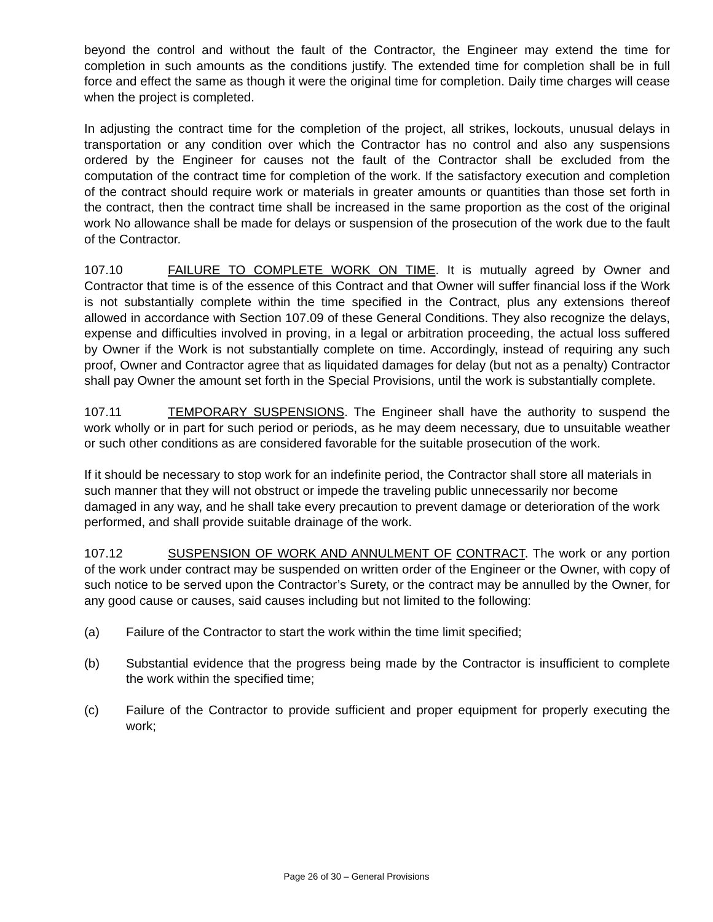beyond the control and without the fault of the Contractor, the Engineer may extend the time for completion in such amounts as the conditions justify. The extended time for completion shall be in full force and effect the same as though it were the original time for completion. Daily time charges will cease when the project is completed.
In adjusting the contract time for the completion of the project, all strikes, lockouts, unusual delays in transportation or any condition over which the Contractor has no control and also any suspensions ordered by the Engineer for causes not the fault of the Contractor shall be excluded from the computation of the contract time for completion of the work. If the satisfactory execution and completion of the contract should require work or materials in greater amounts or quantities than those set forth in the contract, then the contract time shall be increased in the same proportion as the cost of the original work No allowance shall be made for delays or suspension of the prosecution of the work due to the fault of the Contractor.
107.10 FAILURE TO COMPLETE WORK ON TIME. It is mutually agreed by Owner and Contractor that time is of the essence of this Contract and that Owner will suffer financial loss if the Work is not substantially complete within the time specified in the Contract, plus any extensions thereof allowed in accordance with Section 107.09 of these General Conditions. They also recognize the delays, expense and difficulties involved in proving, in a legal or arbitration proceeding, the actual loss suffered by Owner if the Work is not substantially complete on time. Accordingly, instead of requiring any such proof, Owner and Contractor agree that as liquidated damages for delay (but not as a penalty) Contractor shall pay Owner the amount set forth in the Special Provisions, until the work is substantially complete.
107.11 TEMPORARY SUSPENSIONS. The Engineer shall have the authority to suspend the work wholly or in part for such period or periods, as he may deem necessary, due to unsuitable weather or such other conditions as are considered favorable for the suitable prosecution of the work.
If it should be necessary to stop work for an indefinite period, the Contractor shall store all materials in such manner that they will not obstruct or impede the traveling public unnecessarily nor become damaged in any way, and he shall take every precaution to prevent damage or deterioration of the work performed, and shall provide suitable drainage of the work.
107.12 SUSPENSION OF WORK AND ANNULMENT OF CONTRACT. The work or any portion of the work under contract may be suspended on written order of the Engineer or the Owner, with copy of such notice to be served upon the Contractor’s Surety, or the contract may be annulled by the Owner, for any good cause or causes, said causes including but not limited to the following:
(a) Failure of the Contractor to start the work within the time limit specified;
(b) Substantial evidence that the progress being made by the Contractor is insufficient to complete the work within the specified time;
(c) Failure of the Contractor to provide sufficient and proper equipment for properly executing the work;
Page 26 of 30 – General Provisions